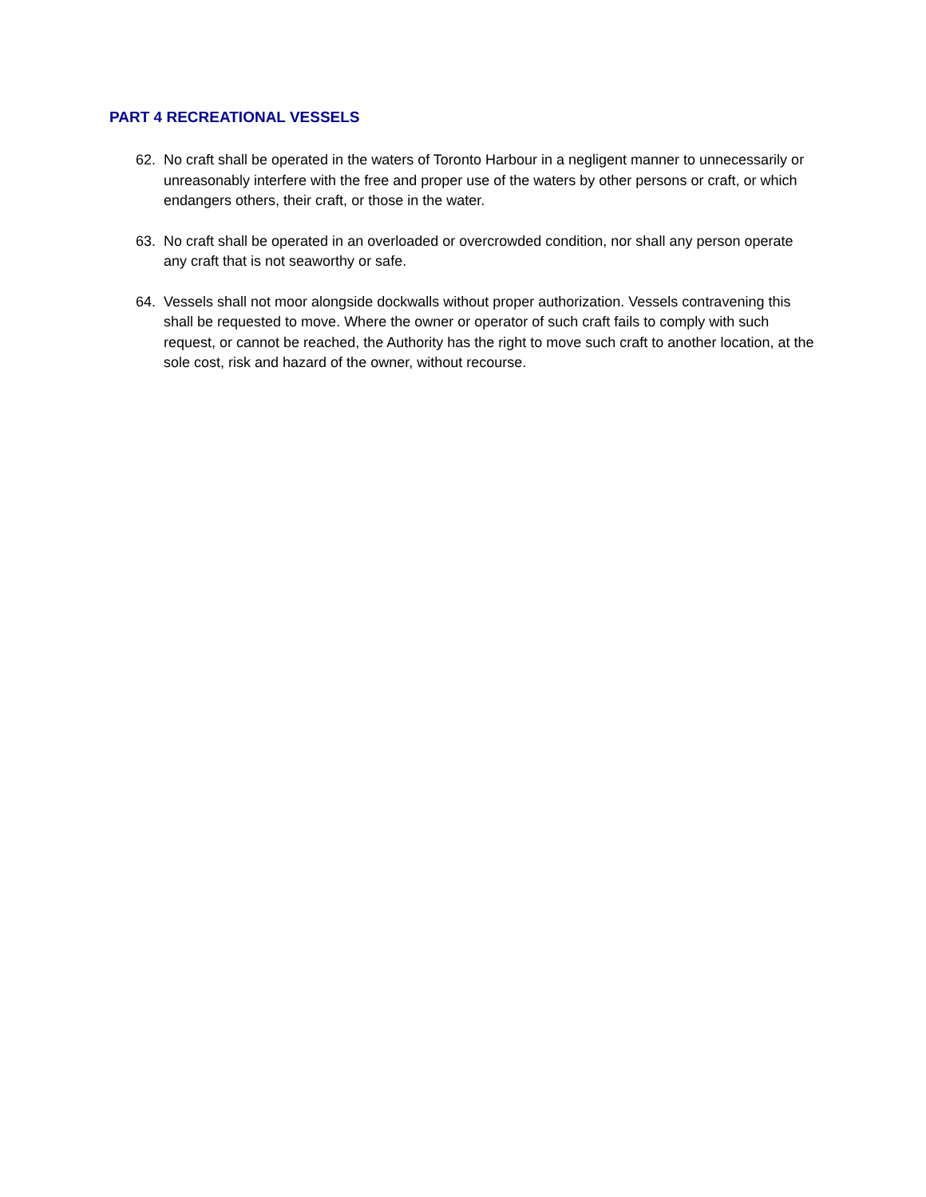PART 4 RECREATIONAL VESSELS
62. No craft shall be operated in the waters of Toronto Harbour in a negligent manner to unnecessarily or unreasonably interfere with the free and proper use of the waters by other persons or craft, or which endangers others, their craft, or those in the water.
63. No craft shall be operated in an overloaded or overcrowded condition, nor shall any person operate any craft that is not seaworthy or safe.
64. Vessels shall not moor alongside dockwalls without proper authorization. Vessels contravening this shall be requested to move. Where the owner or operator of such craft fails to comply with such request, or cannot be reached, the Authority has the right to move such craft to another location, at the sole cost, risk and hazard of the owner, without recourse.